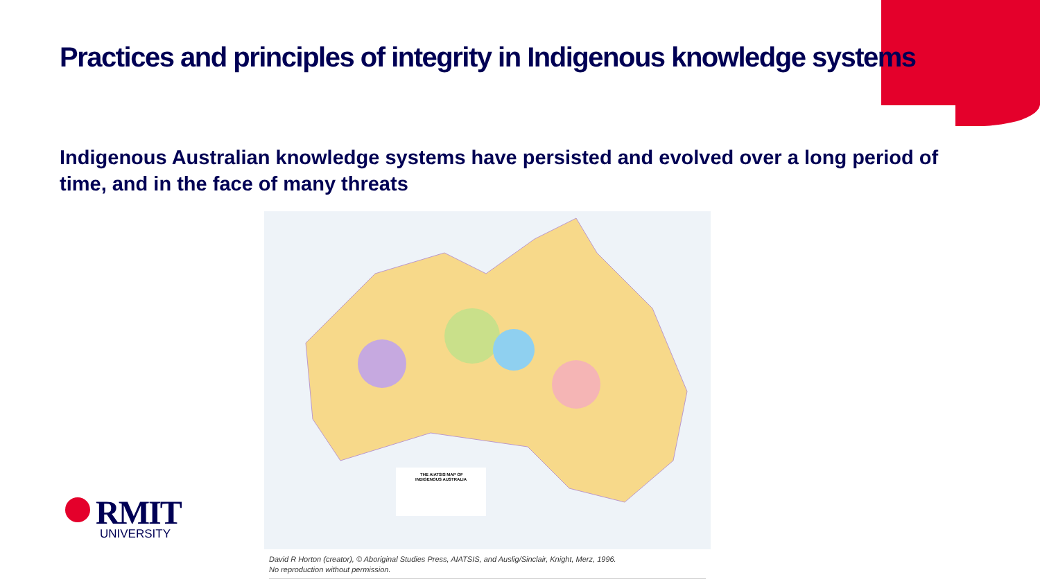Practices and principles of integrity in Indigenous knowledge systems
Indigenous Australian knowledge systems have persisted and evolved over a long period of time, and in the face of many threats
THE AIATSIS MAP OF
INDIGENOUS AUSTRALIA
David R Horton (creator), © Aboriginal Studies Press, AIATSIS, and Auslig/Sinclair, Knight, Merz, 1996.
No reproduction without permission.
RMIT
UNIVERSITY